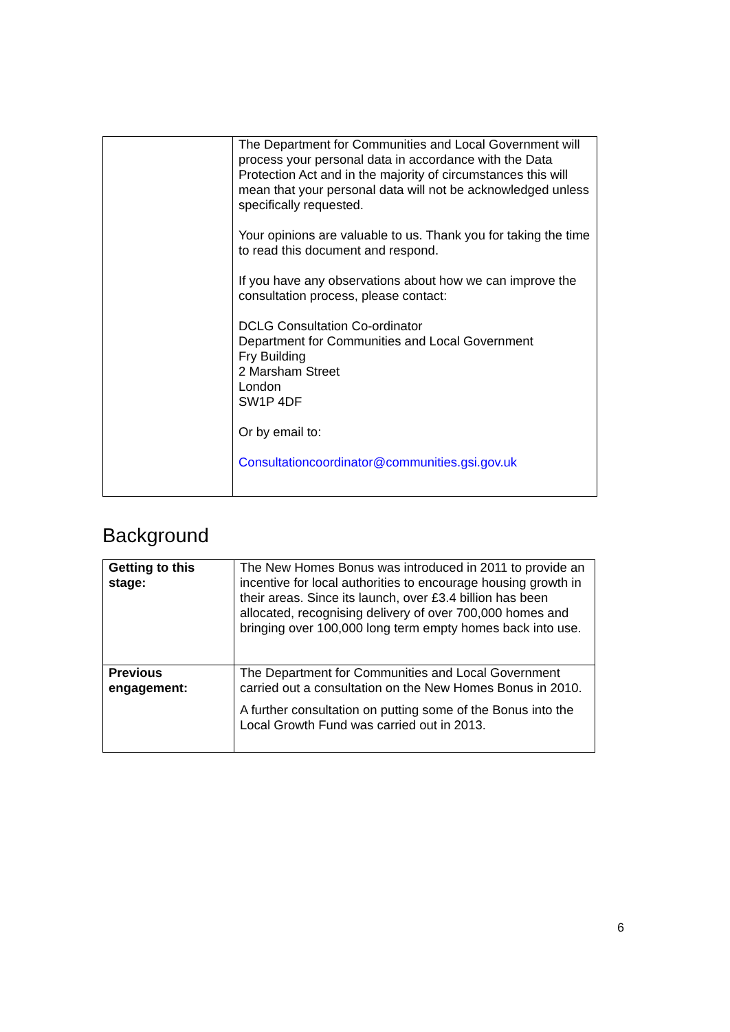| | The Department for Communities and Local Government will process your personal data in accordance with the Data Protection Act and in the majority of circumstances this will mean that your personal data will not be acknowledged unless specifically requested. Your opinions are valuable to us. Thank you for taking the time to read this document and respond. If you have any observations about how we can improve the consultation process, please contact: DCLG Consultation Co-ordinator Department for Communities and Local Government Fry Building 2 Marsham Street London SW1P 4DF Or by email to: Consultationcoordinator@communities.gsi.gov.uk |
Background
| Getting to this stage: | The New Homes Bonus was introduced in 2011 to provide an incentive for local authorities to encourage housing growth in their areas. Since its launch, over £3.4 billion has been allocated, recognising delivery of over 700,000 homes and bringing over 100,000 long term empty homes back into use. |
| Previous engagement: | The Department for Communities and Local Government carried out a consultation on the New Homes Bonus in 2010. A further consultation on putting some of the Bonus into the Local Growth Fund was carried out in 2013. |
6